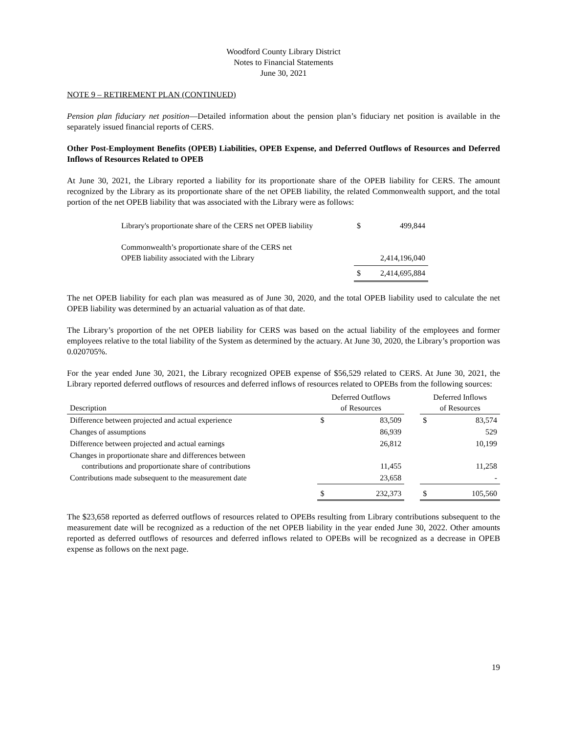Woodford County Library District
Notes to Financial Statements
June 30, 2021
NOTE 9 – RETIREMENT PLAN (CONTINUED)
Pension plan fiduciary net position—Detailed information about the pension plan’s fiduciary net position is available in the separately issued financial reports of CERS.
Other Post-Employment Benefits (OPEB) Liabilities, OPEB Expense, and Deferred Outflows of Resources and Deferred Inflows of Resources Related to OPEB
At June 30, 2021, the Library reported a liability for its proportionate share of the OPEB liability for CERS. The amount recognized by the Library as its proportionate share of the net OPEB liability, the related Commonwealth support, and the total portion of the net OPEB liability that was associated with the Library were as follows:
| Library's proportionate share of the CERS net OPEB liability | $ | 499,844 |
| Commonwealth’s proportionate share of the CERS net OPEB liability associated with the Library | | 2,414,196,040 |
| | $ | 2,414,695,884 |
The net OPEB liability for each plan was measured as of June 30, 2020, and the total OPEB liability used to calculate the net OPEB liability was determined by an actuarial valuation as of that date.
The Library’s proportion of the net OPEB liability for CERS was based on the actual liability of the employees and former employees relative to the total liability of the System as determined by the actuary. At June 30, 2020, the Library’s proportion was 0.020705%.
For the year ended June 30, 2021, the Library recognized OPEB expense of $56,529 related to CERS. At June 30, 2021, the Library reported deferred outflows of resources and deferred inflows of resources related to OPEBs from the following sources:
| Description | Deferred Outflows of Resources | | | Deferred Inflows of Resources | |
| --- | --- | --- | --- | --- | --- |
| Difference between projected and actual experience | $ | 83,509 | | $ | 83,574 |
| Changes of assumptions | | 86,939 | | | 529 |
| Difference between projected and actual earnings | | 26,812 | | | 10,199 |
| Changes in proportionate share and differences between contributions and proportionate share of contributions | | 11,455 | | | 11,258 |
| Contributions made subsequent to the measurement date | | 23,658 | | | - |
| | $ | 232,373 | | $ | 105,560 |
The $23,658 reported as deferred outflows of resources related to OPEBs resulting from Library contributions subsequent to the measurement date will be recognized as a reduction of the net OPEB liability in the year ended June 30, 2022. Other amounts reported as deferred outflows of resources and deferred inflows related to OPEBs will be recognized as a decrease in OPEB expense as follows on the next page.
19